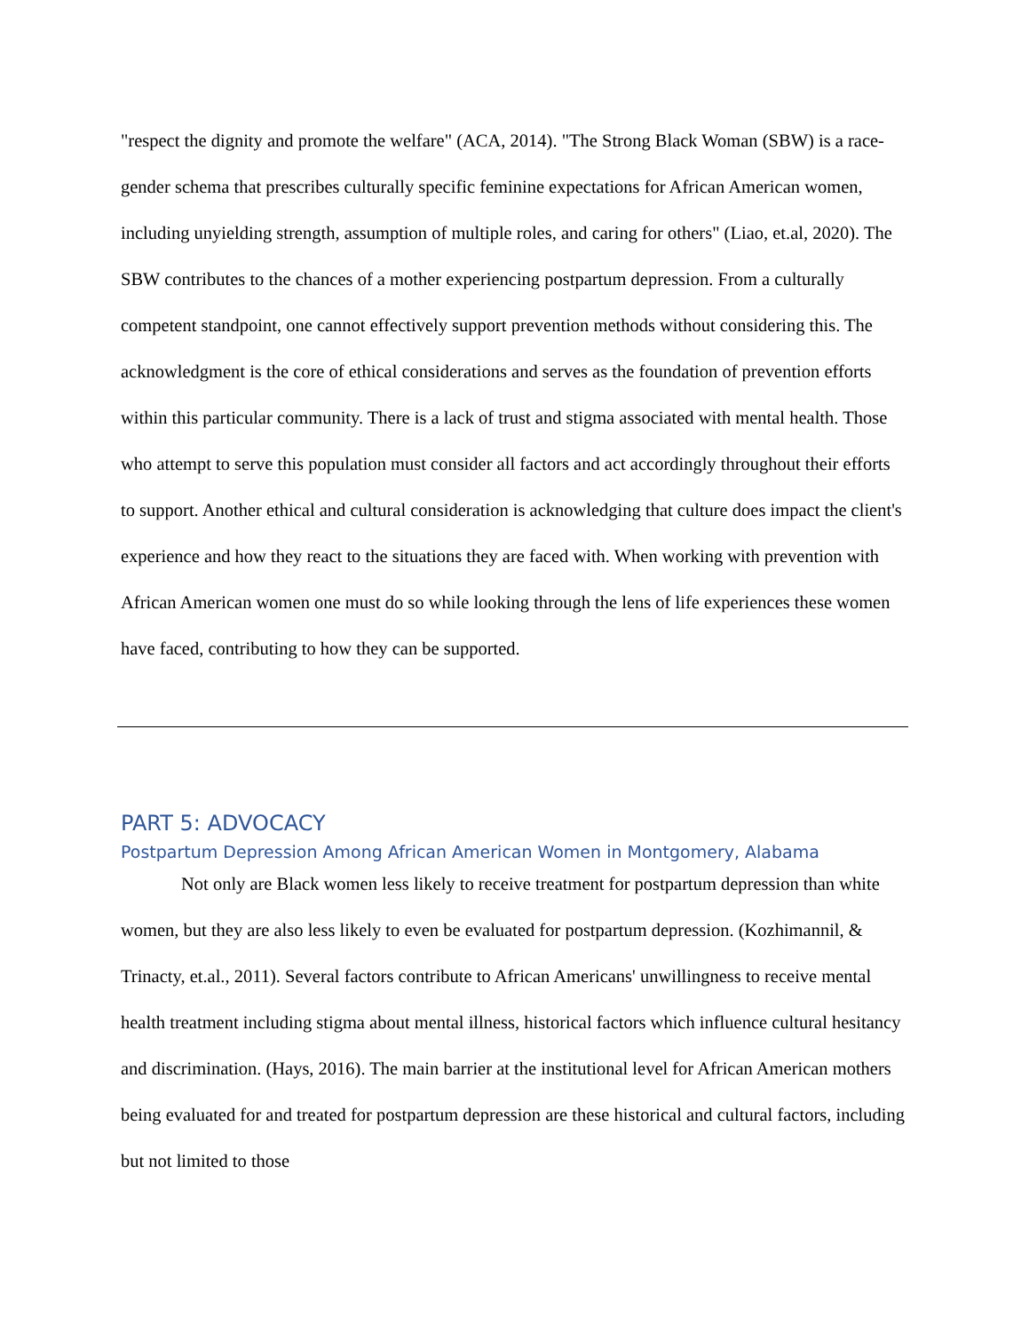"respect the dignity and promote the welfare" (ACA, 2014). "The Strong Black Woman (SBW) is a race-gender schema that prescribes culturally specific feminine expectations for African American women, including unyielding strength, assumption of multiple roles, and caring for others" (Liao, et.al, 2020). The SBW contributes to the chances of a mother experiencing postpartum depression. From a culturally competent standpoint, one cannot effectively support prevention methods without considering this. The acknowledgment is the core of ethical considerations and serves as the foundation of prevention efforts within this particular community. There is a lack of trust and stigma associated with mental health. Those who attempt to serve this population must consider all factors and act accordingly throughout their efforts to support. Another ethical and cultural consideration is acknowledging that culture does impact the client's experience and how they react to the situations they are faced with. When working with prevention with African American women one must do so while looking through the lens of life experiences these women have faced, contributing to how they can be supported.
PART 5: ADVOCACY
Postpartum Depression Among African American Women in Montgomery, Alabama
Not only are Black women less likely to receive treatment for postpartum depression than white women, but they are also less likely to even be evaluated for postpartum depression. (Kozhimannil, & Trinacty, et.al., 2011). Several factors contribute to African Americans' unwillingness to receive mental health treatment including stigma about mental illness, historical factors which influence cultural hesitancy and discrimination. (Hays, 2016). The main barrier at the institutional level for African American mothers being evaluated for and treated for postpartum depression are these historical and cultural factors, including but not limited to those